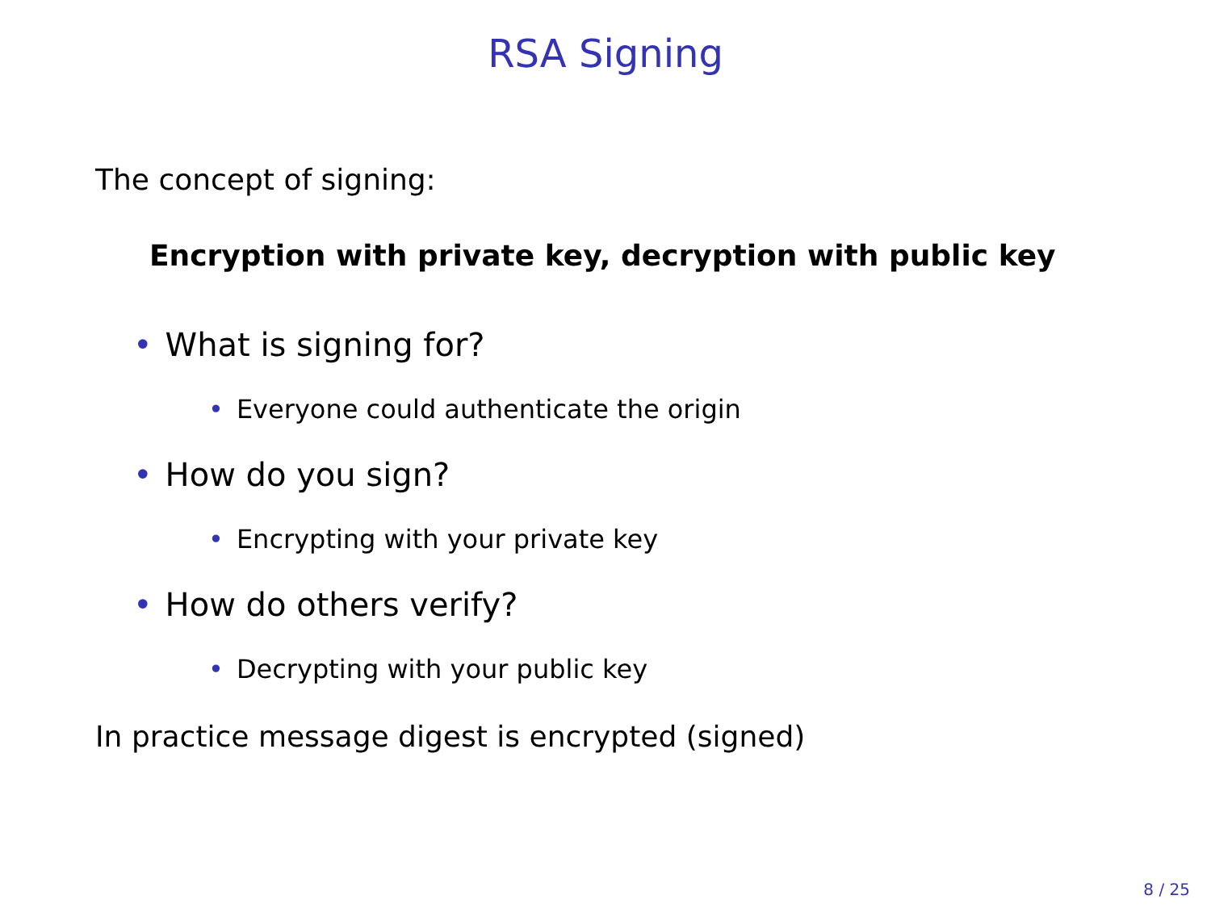RSA Signing
The concept of signing:
Encryption with private key, decryption with public key
• What is signing for?
• Everyone could authenticate the origin
• How do you sign?
• Encrypting with your private key
• How do others verify?
• Decrypting with your public key
In practice message digest is encrypted (signed)
8 / 25